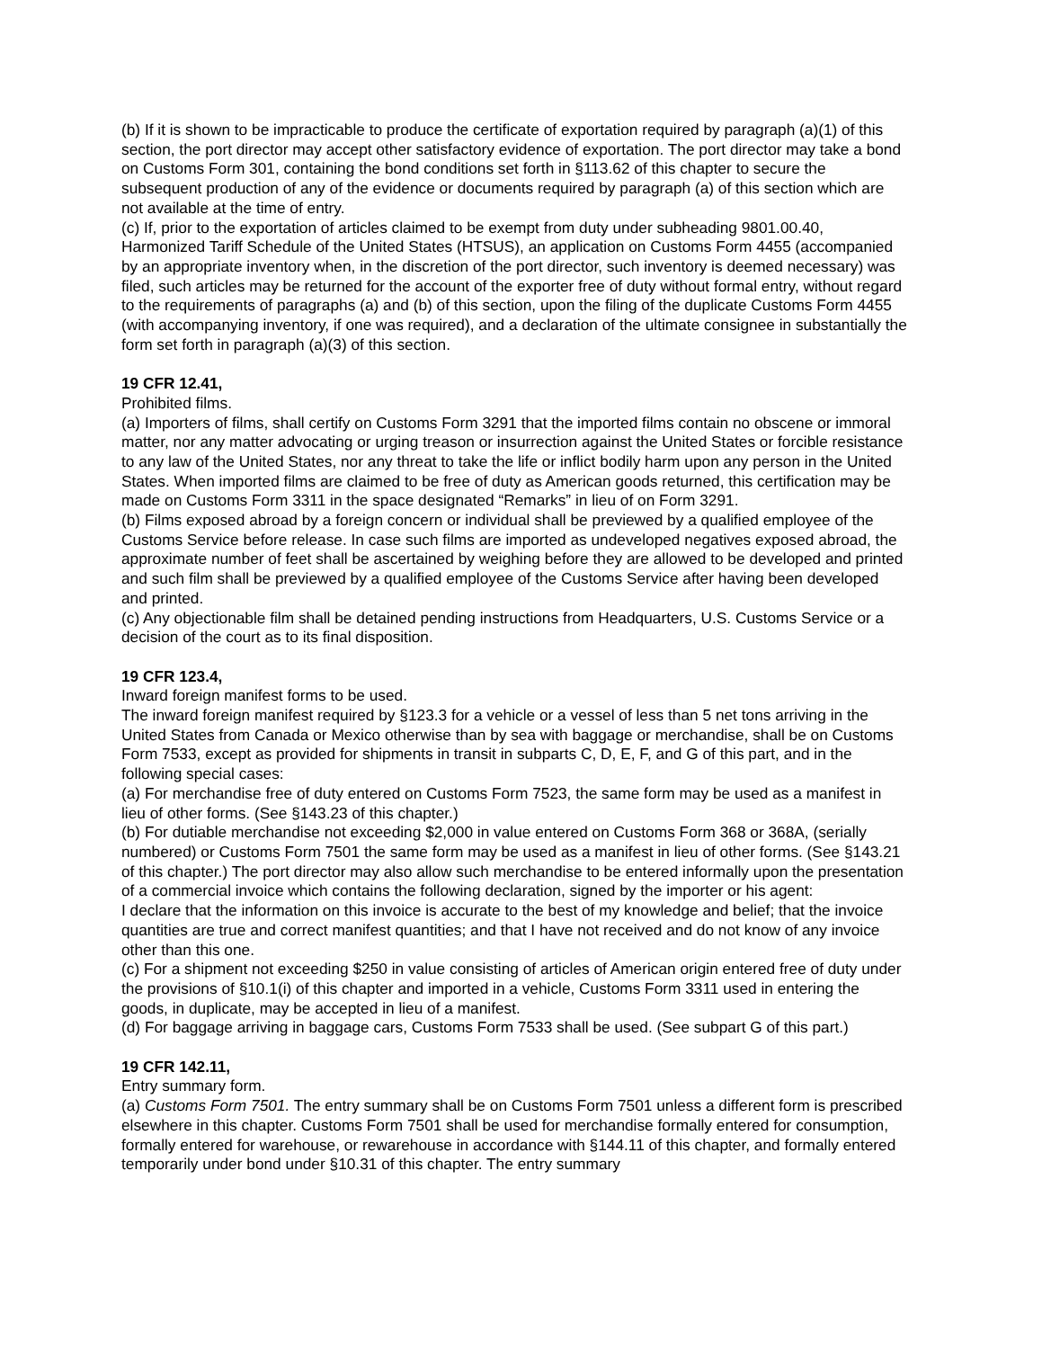(b) If it is shown to be impracticable to produce the certificate of exportation required by paragraph (a)(1) of this section, the port director may accept other satisfactory evidence of exportation. The port director may take a bond on Customs Form 301, containing the bond conditions set forth in §113.62 of this chapter to secure the subsequent production of any of the evidence or documents required by paragraph (a) of this section which are not available at the time of entry.
(c) If, prior to the exportation of articles claimed to be exempt from duty under subheading 9801.00.40, Harmonized Tariff Schedule of the United States (HTSUS), an application on Customs Form 4455 (accompanied by an appropriate inventory when, in the discretion of the port director, such inventory is deemed necessary) was filed, such articles may be returned for the account of the exporter free of duty without formal entry, without regard to the requirements of paragraphs (a) and (b) of this section, upon the filing of the duplicate Customs Form 4455 (with accompanying inventory, if one was required), and a declaration of the ultimate consignee in substantially the form set forth in paragraph (a)(3) of this section.
19 CFR 12.41,
Prohibited films.
(a) Importers of films, shall certify on Customs Form 3291 that the imported films contain no obscene or immoral matter, nor any matter advocating or urging treason or insurrection against the United States or forcible resistance to any law of the United States, nor any threat to take the life or inflict bodily harm upon any person in the United States. When imported films are claimed to be free of duty as American goods returned, this certification may be made on Customs Form 3311 in the space designated “Remarks” in lieu of on Form 3291.
(b) Films exposed abroad by a foreign concern or individual shall be previewed by a qualified employee of the Customs Service before release. In case such films are imported as undeveloped negatives exposed abroad, the approximate number of feet shall be ascertained by weighing before they are allowed to be developed and printed and such film shall be previewed by a qualified employee of the Customs Service after having been developed and printed.
(c) Any objectionable film shall be detained pending instructions from Headquarters, U.S. Customs Service or a decision of the court as to its final disposition.
19 CFR 123.4,
Inward foreign manifest forms to be used.
The inward foreign manifest required by §123.3 for a vehicle or a vessel of less than 5 net tons arriving in the United States from Canada or Mexico otherwise than by sea with baggage or merchandise, shall be on Customs Form 7533, except as provided for shipments in transit in subparts C, D, E, F, and G of this part, and in the following special cases:
(a) For merchandise free of duty entered on Customs Form 7523, the same form may be used as a manifest in lieu of other forms. (See §143.23 of this chapter.)
(b) For dutiable merchandise not exceeding $2,000 in value entered on Customs Form 368 or 368A, (serially numbered) or Customs Form 7501 the same form may be used as a manifest in lieu of other forms. (See §143.21 of this chapter.) The port director may also allow such merchandise to be entered informally upon the presentation of a commercial invoice which contains the following declaration, signed by the importer or his agent:
I declare that the information on this invoice is accurate to the best of my knowledge and belief; that the invoice quantities are true and correct manifest quantities; and that I have not received and do not know of any invoice other than this one.
(c) For a shipment not exceeding $250 in value consisting of articles of American origin entered free of duty under the provisions of §10.1(i) of this chapter and imported in a vehicle, Customs Form 3311 used in entering the goods, in duplicate, may be accepted in lieu of a manifest.
(d) For baggage arriving in baggage cars, Customs Form 7533 shall be used. (See subpart G of this part.)
19 CFR 142.11,
Entry summary form.
(a) Customs Form 7501. The entry summary shall be on Customs Form 7501 unless a different form is prescribed elsewhere in this chapter. Customs Form 7501 shall be used for merchandise formally entered for consumption, formally entered for warehouse, or rewarehouse in accordance with §144.11 of this chapter, and formally entered temporarily under bond under §10.31 of this chapter. The entry summary